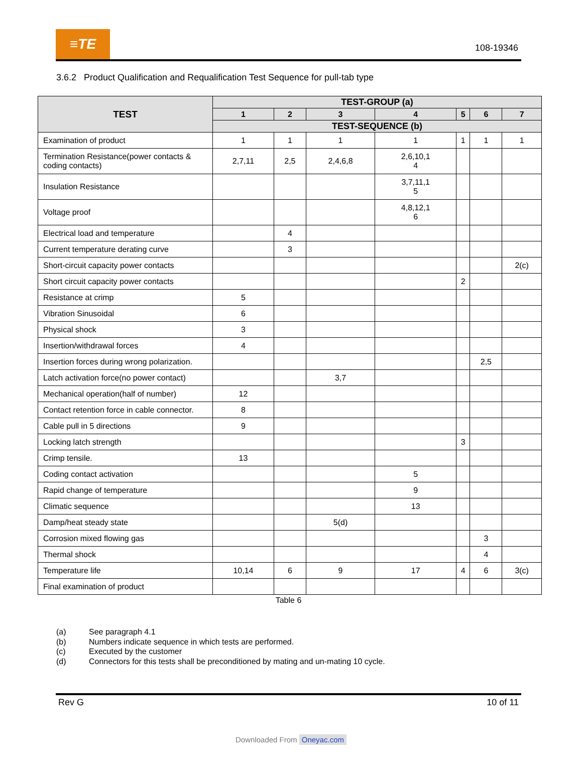≡TE
108-19346
3.6.2 Product Qualification and Requalification Test Sequence for pull-tab type
| TEST | TEST-GROUP (a) | | | | | | |
| --- | --- | --- | --- | --- | --- | --- | --- |
| | 1 | 2 | 3 | 4 | 5 | 6 | 7 |
| | TEST-SEQUENCE (b) | | | | | | |
| Examination of product | 1 | 1 | 1 | 1 | 1 | 1 | 1 |
| Termination Resistance(power contacts & coding contacts) | 2,7,11 | 2,5 | 2,4,6,8 | 2,6,10,1 4 | | | |
| Insulation Resistance | | | | 3,7,11,1 5 | | | |
| Voltage proof | | | | 4,8,12,1 6 | | | |
| Electrical load and temperature | | 4 | | | | | |
| Current temperature derating curve | | 3 | | | | | |
| Short-circuit capacity power contacts | | | | | | | 2(c) |
| Short circuit capacity power contacts | | | | | 2 | | |
| Resistance at crimp | 5 | | | | | | |
| Vibration Sinusoidal | 6 | | | | | | |
| Physical shock | 3 | | | | | | |
| Insertion/withdrawal forces | 4 | | | | | | |
| Insertion forces during wrong polarization. | | | | | | 2,5 | |
| Latch activation force(no power contact) | | | 3,7 | | | | |
| Mechanical operation(half of number) | 12 | | | | | | |
| Contact retention force in cable connector. | 8 | | | | | | |
| Cable pull in 5 directions | 9 | | | | | | |
| Locking latch strength | | | | | 3 | | |
| Crimp tensile. | 13 | | | | | | |
| Coding contact activation | | | | 5 | | | |
| Rapid change of temperature | | | | 9 | | | |
| Climatic sequence | | | | 13 | | | |
| Damp/heat steady state | | | 5(d) | | | | |
| Corrosion mixed flowing gas | | | | | | 3 | |
| Thermal shock | | | | | | 4 | |
| Temperature life | 10,14 | 6 | 9 | 17 | 4 | 6 | 3(c) |
| Final examination of product | | | | | | | |
Table 6
(a) See paragraph 4.1
(b) Numbers indicate sequence in which tests are performed.
(c) Executed by the customer
(d) Connectors for this tests shall be preconditioned by mating and un-mating 10 cycle.
Rev G 10 of 11
Downloaded From Oneyac.com